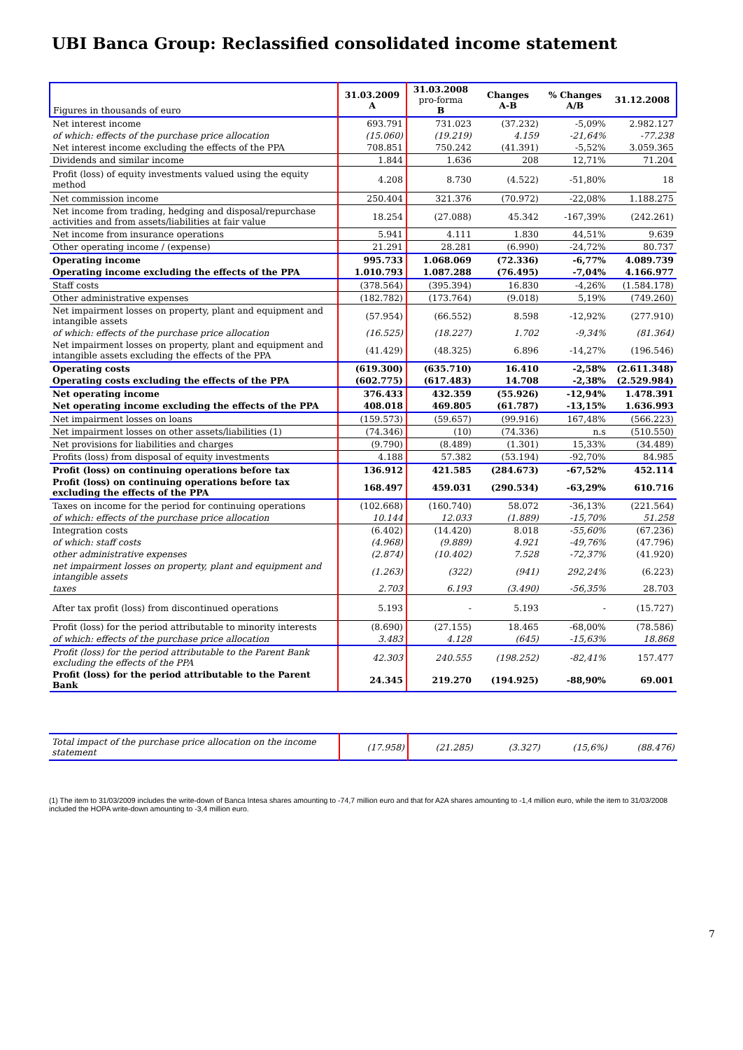UBI Banca Group: Reclassified consolidated income statement
| Figures in thousands of euro | 31.03.2009 A | 31.03.2008 pro-forma B | Changes A-B | % Changes A/B | 31.12.2008 |
| --- | --- | --- | --- | --- | --- |
| Net interest income | 693.791 | 731.023 | (37.232) | -5,09% | 2.982.127 |
| of which: effects of the purchase price allocation | (15.060) | (19.219) | 4.159 | -21,64% | -77.238 |
| Net interest income excluding the effects of the PPA | 708.851 | 750.242 | (41.391) | -5,52% | 3.059.365 |
| Dividends and similar income | 1.844 | 1.636 | 208 | 12,71% | 71.204 |
| Profit (loss) of equity investments valued using the equity method | 4.208 | 8.730 | (4.522) | -51,80% | 18 |
| Net commission income | 250.404 | 321.376 | (70.972) | -22,08% | 1.188.275 |
| Net income from trading, hedging and disposal/repurchase activities and from assets/liabilities at fair value | 18.254 | (27.088) | 45.342 | -167,39% | (242.261) |
| Net income from insurance operations | 5.941 | 4.111 | 1.830 | 44,51% | 9.639 |
| Other operating income / (expense) | 21.291 | 28.281 | (6.990) | -24,72% | 80.737 |
| Operating income | 995.733 | 1.068.069 | (72.336) | -6,77% | 4.089.739 |
| Operating income excluding the effects of the PPA | 1.010.793 | 1.087.288 | (76.495) | -7,04% | 4.166.977 |
| Staff costs | (378.564) | (395.394) | 16.830 | -4,26% | (1.584.178) |
| Other administrative expenses | (182.782) | (173.764) | (9.018) | 5,19% | (749.260) |
| Net impairment losses on property, plant and equipment and intangible assets | (57.954) | (66.552) | 8.598 | -12,92% | (277.910) |
| of which: effects of the purchase price allocation | (16.525) | (18.227) | 1.702 | -9,34% | (81.364) |
| Net impairment losses on property, plant and equipment and intangible assets excluding the effects of the PPA | (41.429) | (48.325) | 6.896 | -14,27% | (196.546) |
| Operating costs | (619.300) | (635.710) | 16.410 | -2,58% | (2.611.348) |
| Operating costs excluding the effects of the PPA | (602.775) | (617.483) | 14.708 | -2,38% | (2.529.984) |
| Net operating income | 376.433 | 432.359 | (55.926) | -12,94% | 1.478.391 |
| Net operating income excluding the effects of the PPA | 408.018 | 469.805 | (61.787) | -13,15% | 1.636.993 |
| Net impairment losses on loans | (159.573) | (59.657) | (99.916) | 167,48% | (566.223) |
| Net impairment losses on other assets/liabilities (1) | (74.346) | (10) | (74.336) | n.s | (510.550) |
| Net provisions for liabilities and charges | (9.790) | (8.489) | (1.301) | 15,33% | (34.489) |
| Profits (loss) from disposal of equity investments | 4.188 | 57.382 | (53.194) | -92,70% | 84.985 |
| Profit (loss) on continuing operations before tax | 136.912 | 421.585 | (284.673) | -67,52% | 452.114 |
| Profit (loss) on continuing operations before tax excluding the effects of the PPA | 168.497 | 459.031 | (290.534) | -63,29% | 610.716 |
| Taxes on income for the period for continuing operations | (102.668) | (160.740) | 58.072 | -36,13% | (221.564) |
| of which: effects of the purchase price allocation | 10.144 | 12.033 | (1.889) | -15,70% | 51.258 |
| Integration costs | (6.402) | (14.420) | 8.018 | -55,60% | (67.236) |
| of which: staff costs | (4.968) | (9.889) | 4.921 | -49,76% | (47.796) |
| other administrative expenses | (2.874) | (10.402) | 7.528 | -72,37% | (41.920) |
| net impairment losses on property, plant and equipment and intangible assets | (1.263) | (322) | (941) | 292,24% | (6.223) |
| taxes | 2.703 | 6.193 | (3.490) | -56,35% | 28.703 |
| After tax profit (loss) from discontinued operations | 5.193 | - | 5.193 | - | (15.727) |
| Profit (loss) for the period attributable to minority interests | (8.690) | (27.155) | 18.465 | -68,00% | (78.586) |
| of which: effects of the purchase price allocation | 3.483 | 4.128 | (645) | -15,63% | 18.868 |
| Profit (loss) for the period attributable to the Parent Bank excluding the effects of the PPA | 42.303 | 240.555 | (198.252) | -82,41% | 157.477 |
| Profit (loss) for the period attributable to the Parent Bank | 24.345 | 219.270 | (194.925) | -88,90% | 69.001 |
| Total impact of the purchase price allocation on the income statement | (17.958) | (21.285) | (3.327) | (15,6%) | (88.476) |
(1) The item to 31/03/2009 includes the write-down of Banca Intesa shares amounting to -74,7 million euro and that for A2A shares amounting to -1,4 million euro, while the item to 31/03/2008 included the HOPA write-down amounting to -3,4 million euro.
7